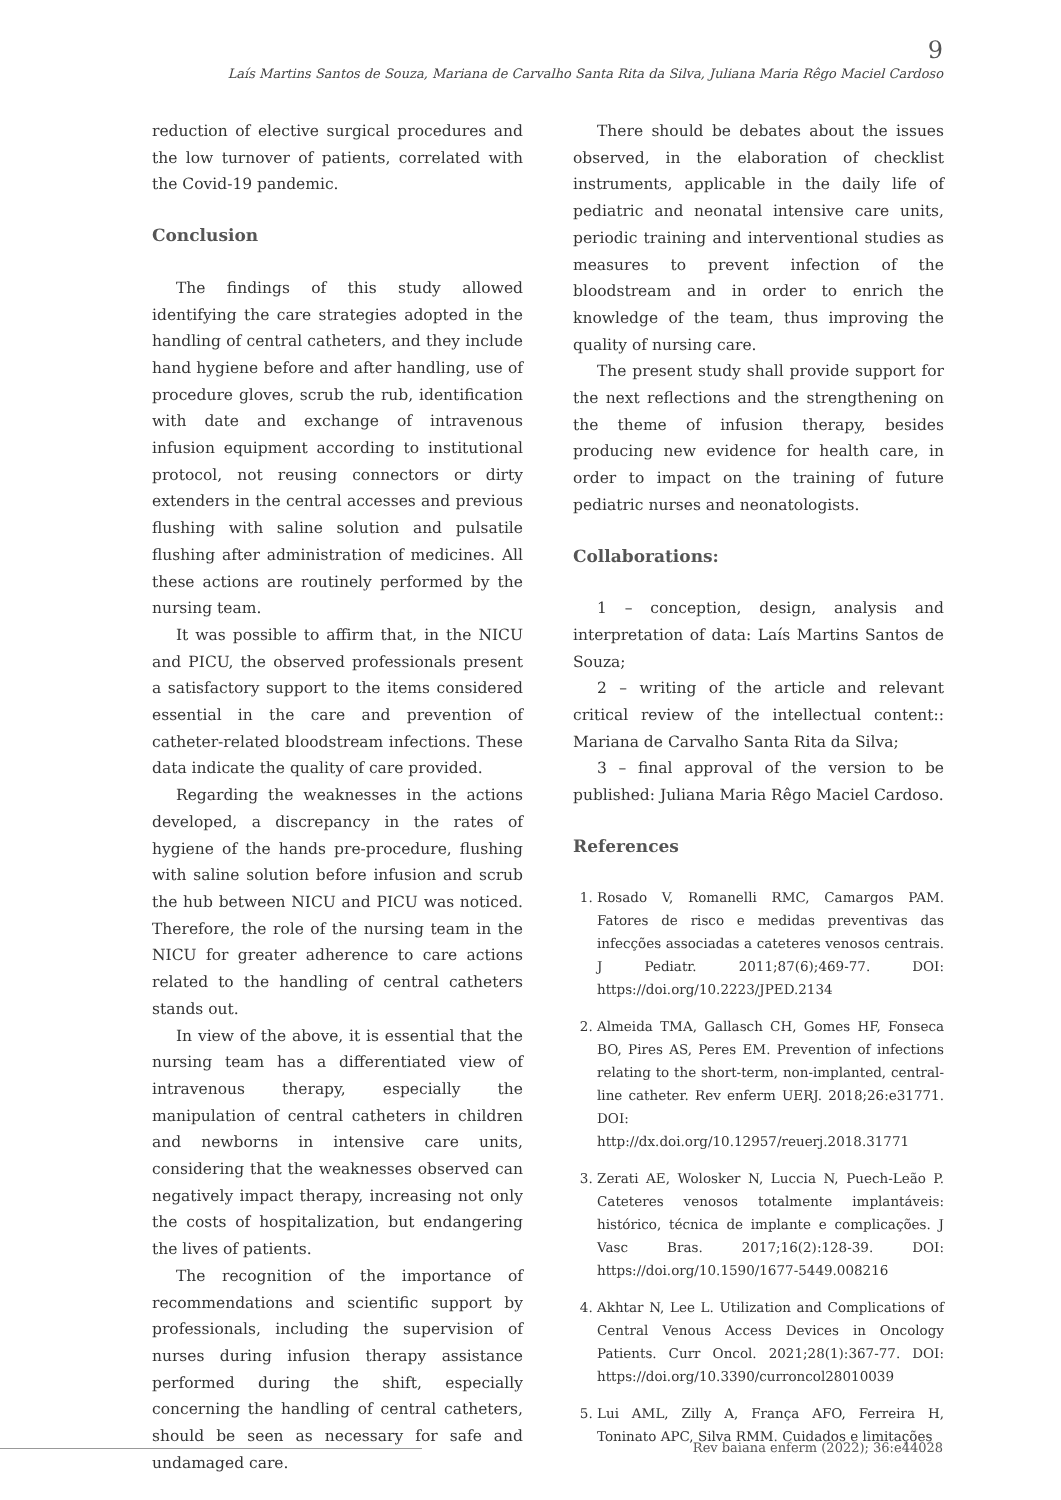9
Laís Martins Santos de Souza, Mariana de Carvalho Santa Rita da Silva, Juliana Maria Rêgo Maciel Cardoso
reduction of elective surgical procedures and the low turnover of patients, correlated with the Covid-19 pandemic.
Conclusion
The findings of this study allowed identifying the care strategies adopted in the handling of central catheters, and they include hand hygiene before and after handling, use of procedure gloves, scrub the rub, identification with date and exchange of intravenous infusion equipment according to institutional protocol, not reusing connectors or dirty extenders in the central accesses and previous flushing with saline solution and pulsatile flushing after administration of medicines. All these actions are routinely performed by the nursing team.
It was possible to affirm that, in the NICU and PICU, the observed professionals present a satisfactory support to the items considered essential in the care and prevention of catheter-related bloodstream infections. These data indicate the quality of care provided.
Regarding the weaknesses in the actions developed, a discrepancy in the rates of hygiene of the hands pre-procedure, flushing with saline solution before infusion and scrub the hub between NICU and PICU was noticed. Therefore, the role of the nursing team in the NICU for greater adherence to care actions related to the handling of central catheters stands out.
In view of the above, it is essential that the nursing team has a differentiated view of intravenous therapy, especially the manipulation of central catheters in children and newborns in intensive care units, considering that the weaknesses observed can negatively impact therapy, increasing not only the costs of hospitalization, but endangering the lives of patients.
The recognition of the importance of recommendations and scientific support by professionals, including the supervision of nurses during infusion therapy assistance performed during the shift, especially concerning the handling of central catheters, should be seen as necessary for safe and undamaged care.
There should be debates about the issues observed, in the elaboration of checklist instruments, applicable in the daily life of pediatric and neonatal intensive care units, periodic training and interventional studies as measures to prevent infection of the bloodstream and in order to enrich the knowledge of the team, thus improving the quality of nursing care.
The present study shall provide support for the next reflections and the strengthening on the theme of infusion therapy, besides producing new evidence for health care, in order to impact on the training of future pediatric nurses and neonatologists.
Collaborations:
1 – conception, design, analysis and interpretation of data: Laís Martins Santos de Souza;
2 – writing of the article and relevant critical review of the intellectual content:: Mariana de Carvalho Santa Rita da Silva;
3 – final approval of the version to be published: Juliana Maria Rêgo Maciel Cardoso.
References
1. Rosado V, Romanelli RMC, Camargos PAM. Fatores de risco e medidas preventivas das infecções associadas a cateteres venosos centrais. J Pediatr. 2011;87(6);469-77. DOI: https://doi.org/10.2223/JPED.2134
2. Almeida TMA, Gallasch CH, Gomes HF, Fonseca BO, Pires AS, Peres EM. Prevention of infections relating to the short-term, non-implanted, central-line catheter. Rev enferm UERJ. 2018;26:e31771. DOI: http://dx.doi.org/10.12957/reuerj.2018.31771
3. Zerati AE, Wolosker N, Luccia N, Puech-Leão P. Cateteres venosos totalmente implantáveis: histórico, técnica de implante e complicações. J Vasc Bras. 2017;16(2):128-39. DOI: https://doi.org/10.1590/1677-5449.008216
4. Akhtar N, Lee L. Utilization and Complications of Central Venous Access Devices in Oncology Patients. Curr Oncol. 2021;28(1):367-77. DOI: https://doi.org/10.3390/curroncol28010039
5. Lui AML, Zilly A, França AFO, Ferreira H, Toninato APC, Silva RMM. Cuidados e limitações
Rev baiana enferm (2022); 36:e44028